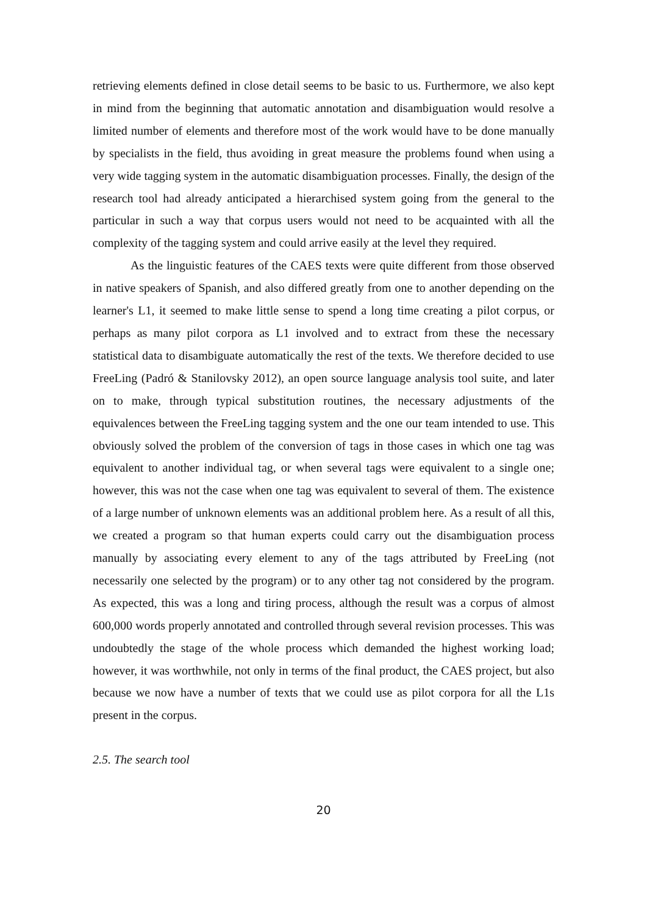retrieving elements defined in close detail seems to be basic to us. Furthermore, we also kept in mind from the beginning that automatic annotation and disambiguation would resolve a limited number of elements and therefore most of the work would have to be done manually by specialists in the field, thus avoiding in great measure the problems found when using a very wide tagging system in the automatic disambiguation processes. Finally, the design of the research tool had already anticipated a hierarchised system going from the general to the particular in such a way that corpus users would not need to be acquainted with all the complexity of the tagging system and could arrive easily at the level they required.
As the linguistic features of the CAES texts were quite different from those observed in native speakers of Spanish, and also differed greatly from one to another depending on the learner's L1, it seemed to make little sense to spend a long time creating a pilot corpus, or perhaps as many pilot corpora as L1 involved and to extract from these the necessary statistical data to disambiguate automatically the rest of the texts. We therefore decided to use FreeLing (Padró & Stanilovsky 2012), an open source language analysis tool suite, and later on to make, through typical substitution routines, the necessary adjustments of the equivalences between the FreeLing tagging system and the one our team intended to use. This obviously solved the problem of the conversion of tags in those cases in which one tag was equivalent to another individual tag, or when several tags were equivalent to a single one; however, this was not the case when one tag was equivalent to several of them. The existence of a large number of unknown elements was an additional problem here. As a result of all this, we created a program so that human experts could carry out the disambiguation process manually by associating every element to any of the tags attributed by FreeLing (not necessarily one selected by the program) or to any other tag not considered by the program. As expected, this was a long and tiring process, although the result was a corpus of almost 600,000 words properly annotated and controlled through several revision processes. This was undoubtedly the stage of the whole process which demanded the highest working load; however, it was worthwhile, not only in terms of the final product, the CAES project, but also because we now have a number of texts that we could use as pilot corpora for all the L1s present in the corpus.
2.5. The search tool
20